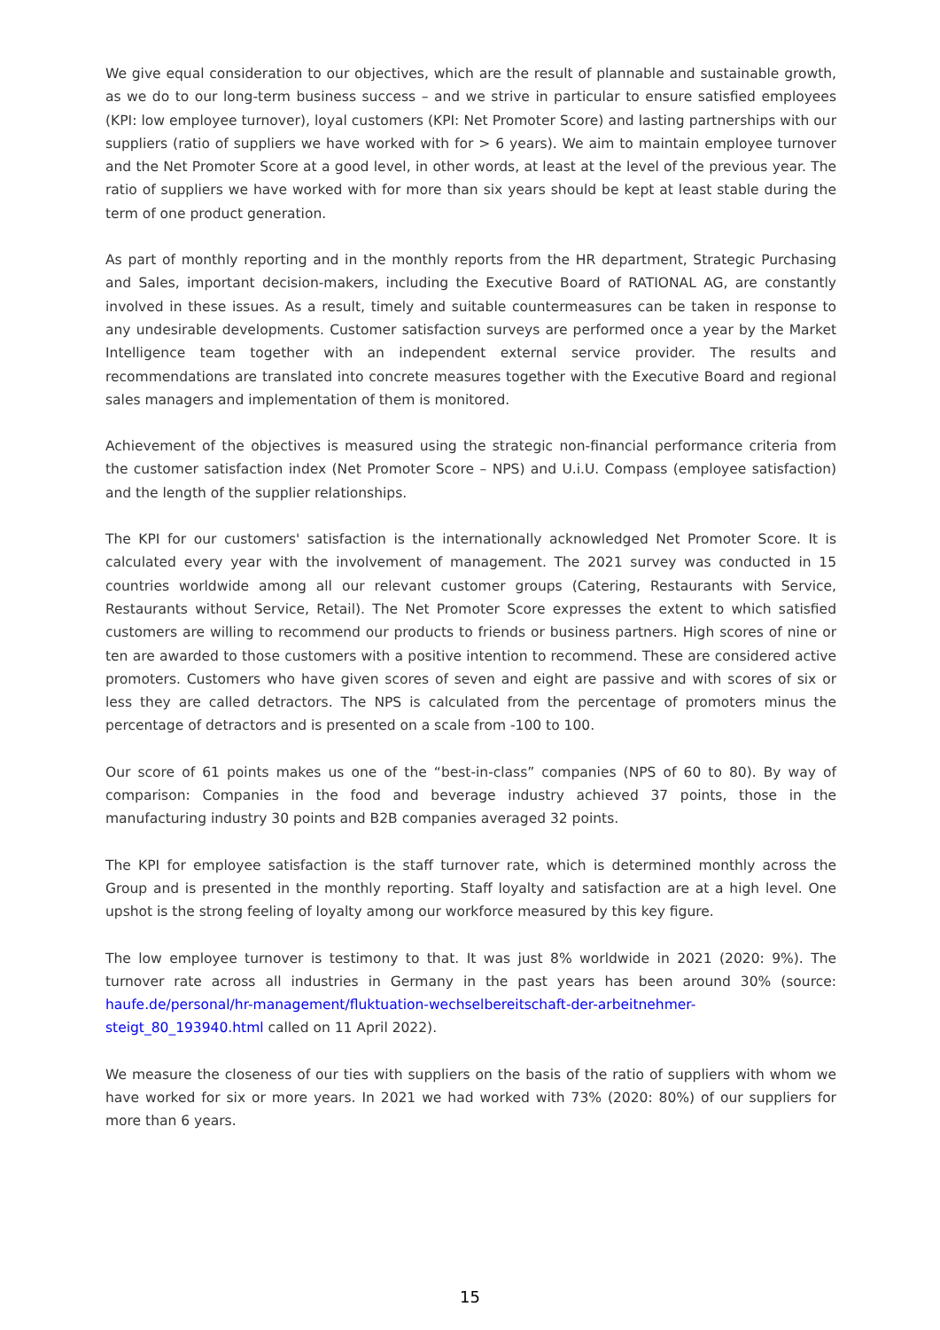We give equal consideration to our objectives, which are the result of plannable and sustainable growth, as we do to our long-term business success – and we strive in particular to ensure satisfied employees (KPI: low employee turnover), loyal customers (KPI: Net Promoter Score) and lasting partnerships with our suppliers (ratio of suppliers we have worked with for > 6 years). We aim to maintain employee turnover and the Net Promoter Score at a good level, in other words, at least at the level of the previous year. The ratio of suppliers we have worked with for more than six years should be kept at least stable during the term of one product generation.
As part of monthly reporting and in the monthly reports from the HR department, Strategic Purchasing and Sales, important decision-makers, including the Executive Board of RATIONAL AG, are constantly involved in these issues. As a result, timely and suitable countermeasures can be taken in response to any undesirable developments. Customer satisfaction surveys are performed once a year by the Market Intelligence team together with an independent external service provider. The results and recommendations are translated into concrete measures together with the Executive Board and regional sales managers and implementation of them is monitored.
Achievement of the objectives is measured using the strategic non-financial performance criteria from the customer satisfaction index (Net Promoter Score – NPS) and U.i.U. Compass (employee satisfaction) and the length of the supplier relationships.
The KPI for our customers' satisfaction is the internationally acknowledged Net Promoter Score. It is calculated every year with the involvement of management. The 2021 survey was conducted in 15 countries worldwide among all our relevant customer groups (Catering, Restaurants with Service, Restaurants without Service, Retail). The Net Promoter Score expresses the extent to which satisfied customers are willing to recommend our products to friends or business partners. High scores of nine or ten are awarded to those customers with a positive intention to recommend. These are considered active promoters. Customers who have given scores of seven and eight are passive and with scores of six or less they are called detractors. The NPS is calculated from the percentage of promoters minus the percentage of detractors and is presented on a scale from -100 to 100.
Our score of 61 points makes us one of the “best-in-class” companies (NPS of 60 to 80). By way of comparison: Companies in the food and beverage industry achieved 37 points, those in the manufacturing industry 30 points and B2B companies averaged 32 points.
The KPI for employee satisfaction is the staff turnover rate, which is determined monthly across the Group and is presented in the monthly reporting. Staff loyalty and satisfaction are at a high level. One upshot is the strong feeling of loyalty among our workforce measured by this key figure.
The low employee turnover is testimony to that. It was just 8% worldwide in 2021 (2020: 9%). The turnover rate across all industries in Germany in the past years has been around 30% (source: haufe.de/personal/hr-management/fluktuation-wechselbereitschaft-der-arbeitnehmer-steigt_80_193940.html called on 11 April 2022).
We measure the closeness of our ties with suppliers on the basis of the ratio of suppliers with whom we have worked for six or more years. In 2021 we had worked with 73% (2020: 80%) of our suppliers for more than 6 years.
15